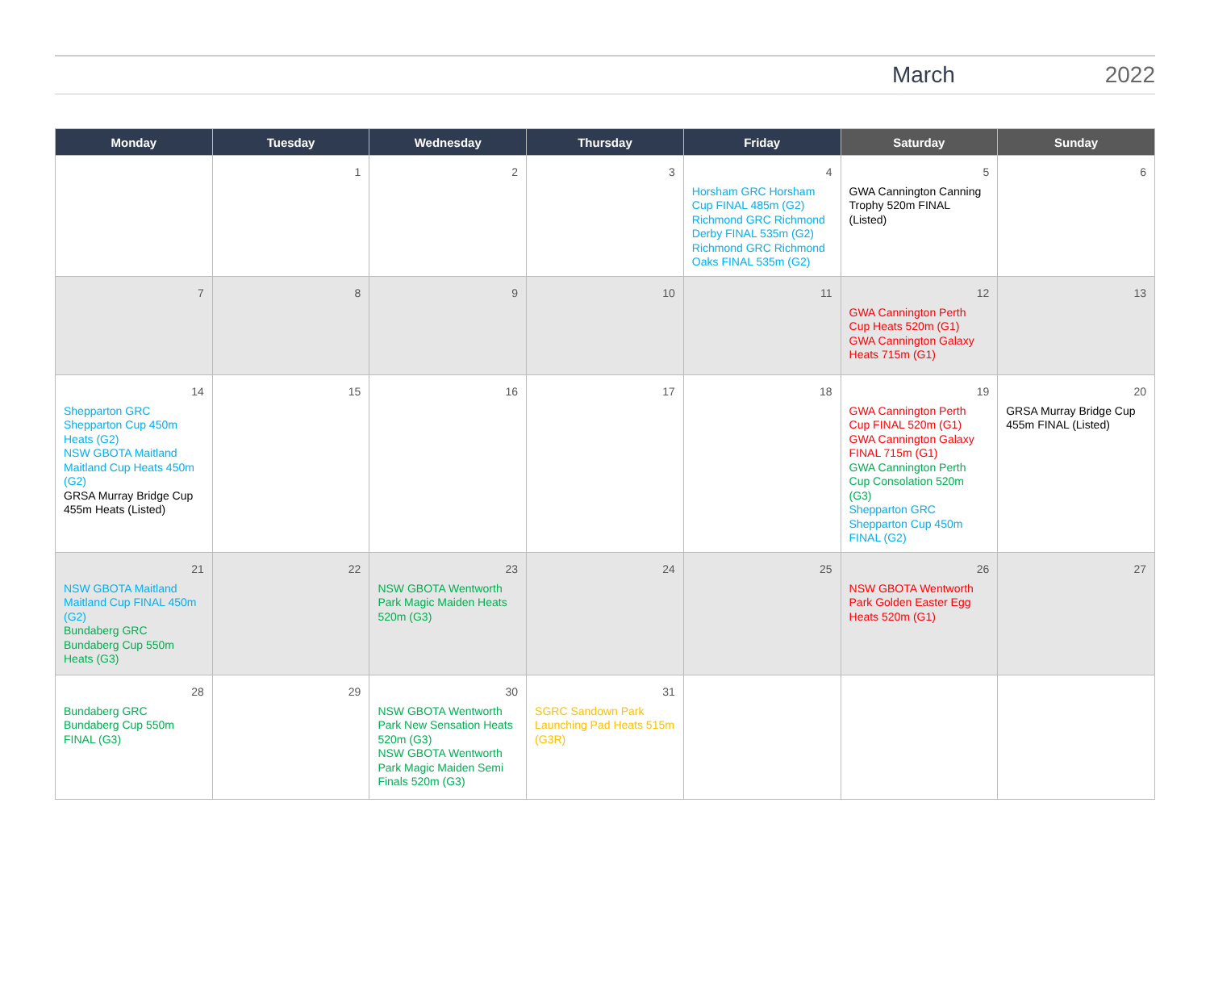March 2022
| Monday | Tuesday | Wednesday | Thursday | Friday | Saturday | Sunday |
| --- | --- | --- | --- | --- | --- | --- |
| | 1 | 2 | 3 | 4 Horsham GRC Horsham Cup FINAL 485m (G2) Richmond GRC Richmond Derby FINAL 535m (G2) Richmond GRC Richmond Oaks FINAL 535m (G2) | 5 GWA Cannington Canning Trophy 520m FINAL (Listed) | 6 |
| 7 | 8 | 9 | 10 | 11 | 12 GWA Cannington Perth Cup Heats 520m (G1) GWA Cannington Galaxy Heats 715m (G1) | 13 |
| 14 Shepparton GRC Shepparton Cup 450m Heats (G2) NSW GBOTA Maitland Maitland Cup Heats 450m (G2) GRSA Murray Bridge Cup 455m Heats (Listed) | 15 | 16 | 17 | 18 | 19 GWA Cannington Perth Cup FINAL 520m (G1) GWA Cannington Galaxy FINAL 715m (G1) GWA Cannington Perth Cup Consolation 520m (G3) Shepparton GRC Shepparton Cup 450m FINAL (G2) | 20 GRSA Murray Bridge Cup 455m FINAL (Listed) |
| 21 NSW GBOTA Maitland Maitland Cup FINAL 450m (G2) Bundaberg GRC Bundaberg Cup 550m Heats (G3) | 22 | 23 NSW GBOTA Wentworth Park Magic Maiden Heats 520m (G3) | 24 | 25 | 26 NSW GBOTA Wentworth Park Golden Easter Egg Heats 520m (G1) | 27 |
| 28 Bundaberg GRC Bundaberg Cup 550m FINAL (G3) | 29 | 30 NSW GBOTA Wentworth Park New Sensation Heats 520m (G3) NSW GBOTA Wentworth Park Magic Maiden Semi Finals 520m (G3) | 31 SGRC Sandown Park Launching Pad Heats 515m (G3R) | | | |